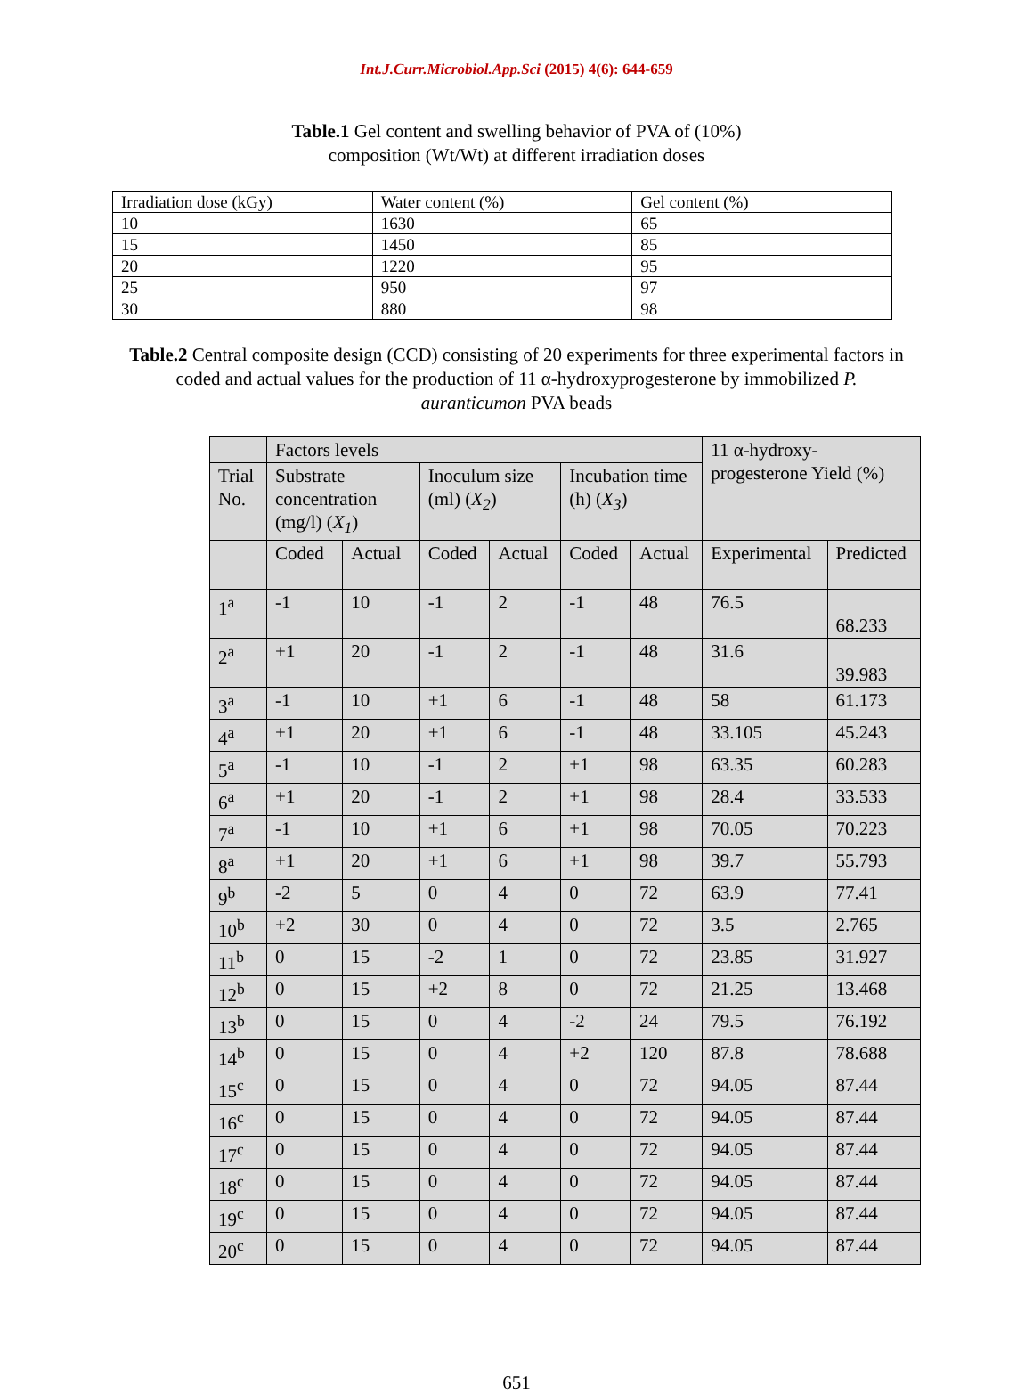Int.J.Curr.Microbiol.App.Sci (2015) 4(6): 644-659
Table.1 Gel content and swelling behavior of PVA of (10%) composition (Wt/Wt) at different irradiation doses
| Irradiation dose (kGy) | Water content (%) | Gel content (%) |
| 10 | 1630 | 65 |
| 15 | 1450 | 85 |
| 20 | 1220 | 95 |
| 25 | 950 | 97 |
| 30 | 880 | 98 |
Table.2 Central composite design (CCD) consisting of 20 experiments for three experimental factors in coded and actual values for the production of 11 α-hydroxyprogesterone by immobilized P. auranticumon PVA beads
| | Factors levels | | | | | | 11 α-hydroxy-progesterone Yield (%) | |
| Trial No. | Substrate concentration (mg/l) ( X<sub>1</sub> ) | | Inoculum size (ml) ( X<sub>2</sub> ) | | Incubation time (h) ( X<sub>3</sub> ) | | | |
| | Coded | Actual | Coded | Actual | Coded | Actual | Experimental | Predicted |
| 1<sup>a</sup> | -1 | 10 | -1 | 2 | -1 | 48 | 76.5 | 68.233 |
| 2<sup>a</sup> | +1 | 20 | -1 | 2 | -1 | 48 | 31.6 | 39.983 |
| 3<sup>a</sup> | -1 | 10 | +1 | 6 | -1 | 48 | 58 | 61.173 |
| 4<sup>a</sup> | +1 | 20 | +1 | 6 | -1 | 48 | 33.105 | 45.243 |
| 5<sup>a</sup> | -1 | 10 | -1 | 2 | +1 | 98 | 63.35 | 60.283 |
| 6<sup>a</sup> | +1 | 20 | -1 | 2 | +1 | 98 | 28.4 | 33.533 |
| 7<sup>a</sup> | -1 | 10 | +1 | 6 | +1 | 98 | 70.05 | 70.223 |
| 8<sup>a</sup> | +1 | 20 | +1 | 6 | +1 | 98 | 39.7 | 55.793 |
| 9<sup>b</sup> | -2 | 5 | 0 | 4 | 0 | 72 | 63.9 | 77.41 |
| 10<sup>b</sup> | +2 | 30 | 0 | 4 | 0 | 72 | 3.5 | 2.765 |
| 11<sup>b</sup> | 0 | 15 | -2 | 1 | 0 | 72 | 23.85 | 31.927 |
| 12<sup>b</sup> | 0 | 15 | +2 | 8 | 0 | 72 | 21.25 | 13.468 |
| 13<sup>b</sup> | 0 | 15 | 0 | 4 | -2 | 24 | 79.5 | 76.192 |
| 14<sup>b</sup> | 0 | 15 | 0 | 4 | +2 | 120 | 87.8 | 78.688 |
| 15<sup>c</sup> | 0 | 15 | 0 | 4 | 0 | 72 | 94.05 | 87.44 |
| 16<sup>c</sup> | 0 | 15 | 0 | 4 | 0 | 72 | 94.05 | 87.44 |
| 17<sup>c</sup> | 0 | 15 | 0 | 4 | 0 | 72 | 94.05 | 87.44 |
| 18<sup>c</sup> | 0 | 15 | 0 | 4 | 0 | 72 | 94.05 | 87.44 |
| 19<sup>c</sup> | 0 | 15 | 0 | 4 | 0 | 72 | 94.05 | 87.44 |
| 20<sup>c</sup> | 0 | 15 | 0 | 4 | 0 | 72 | 94.05 | 87.44 |
651